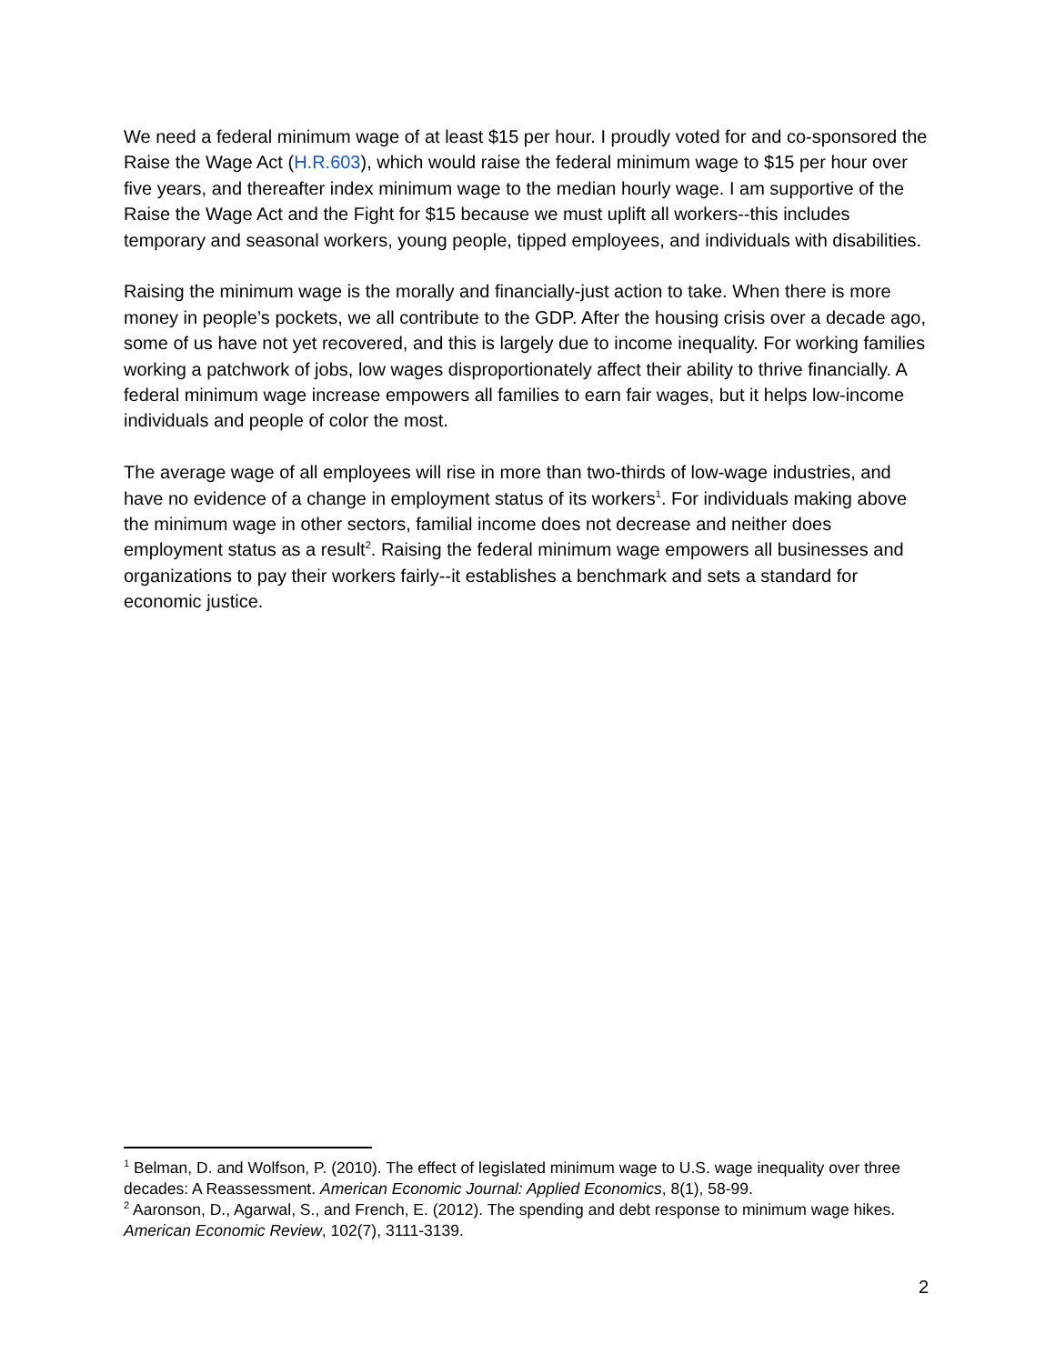We need a federal minimum wage of at least $15 per hour. I proudly voted for and co-sponsored the Raise the Wage Act (H.R.603), which would raise the federal minimum wage to $15 per hour over five years, and thereafter index minimum wage to the median hourly wage. I am supportive of the Raise the Wage Act and the Fight for $15 because we must uplift all workers--this includes temporary and seasonal workers, young people, tipped employees, and individuals with disabilities.
Raising the minimum wage is the morally and financially-just action to take. When there is more money in people’s pockets, we all contribute to the GDP. After the housing crisis over a decade ago, some of us have not yet recovered, and this is largely due to income inequality. For working families working a patchwork of jobs, low wages disproportionately affect their ability to thrive financially. A federal minimum wage increase empowers all families to earn fair wages, but it helps low-income individuals and people of color the most.
The average wage of all employees will rise in more than two-thirds of low-wage industries, and have no evidence of a change in employment status of its workers<sup>1</sup>. For individuals making above the minimum wage in other sectors, familial income does not decrease and neither does employment status as a result<sup>2</sup>. Raising the federal minimum wage empowers all businesses and organizations to pay their workers fairly--it establishes a benchmark and sets a standard for economic justice.
<sup>1</sup> Belman, D. and Wolfson, P. (2010). The effect of legislated minimum wage to U.S. wage inequality over three decades: A Reassessment. American Economic Journal: Applied Economics, 8(1), 58-99.
<sup>2</sup> Aaronson, D., Agarwal, S., and French, E. (2012). The spending and debt response to minimum wage hikes. American Economic Review, 102(7), 3111-3139.
2